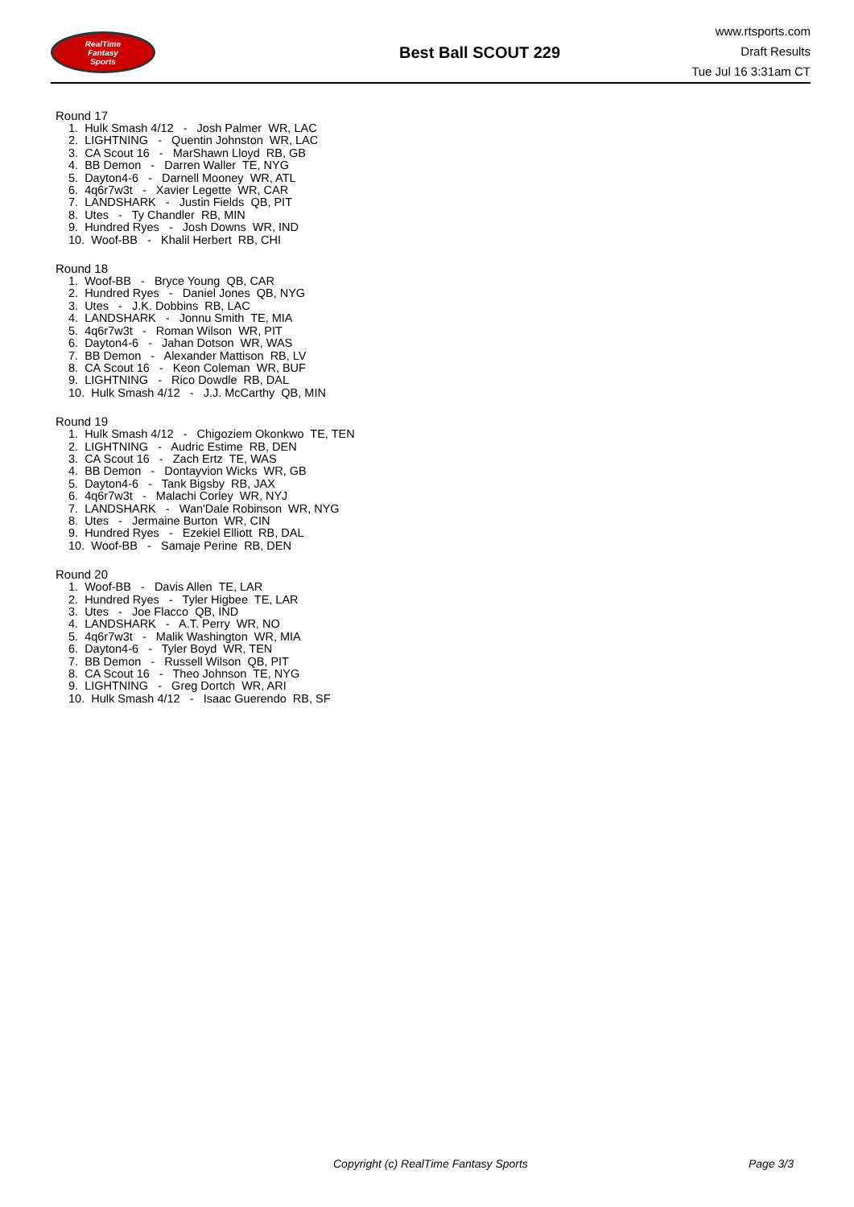RealTime
Fantasy
Sports
Best Ball SCOUT 229
www.rtsports.com
Draft Results
Tue Jul 16 3:31am CT
Round 17
1. Hulk Smash 4/12 - Josh Palmer WR, LAC
2. LIGHTNING - Quentin Johnston WR, LAC
3. CA Scout 16 - MarShawn Lloyd RB, GB
4. BB Demon - Darren Waller TE, NYG
5. Dayton4-6 - Darnell Mooney WR, ATL
6. 4q6r7w3t - Xavier Legette WR, CAR
7. LANDSHARK - Justin Fields QB, PIT
8. Utes - Ty Chandler RB, MIN
9. Hundred Ryes - Josh Downs WR, IND
10. Woof-BB - Khalil Herbert RB, CHI
Round 18
1. Woof-BB - Bryce Young QB, CAR
2. Hundred Ryes - Daniel Jones QB, NYG
3. Utes - J.K. Dobbins RB, LAC
4. LANDSHARK - Jonnu Smith TE, MIA
5. 4q6r7w3t - Roman Wilson WR, PIT
6. Dayton4-6 - Jahan Dotson WR, WAS
7. BB Demon - Alexander Mattison RB, LV
8. CA Scout 16 - Keon Coleman WR, BUF
9. LIGHTNING - Rico Dowdle RB, DAL
10. Hulk Smash 4/12 - J.J. McCarthy QB, MIN
Round 19
1. Hulk Smash 4/12 - Chigoziem Okonkwo TE, TEN
2. LIGHTNING - Audric Estime RB, DEN
3. CA Scout 16 - Zach Ertz TE, WAS
4. BB Demon - Dontayvion Wicks WR, GB
5. Dayton4-6 - Tank Bigsby RB, JAX
6. 4q6r7w3t - Malachi Corley WR, NYJ
7. LANDSHARK - Wan'Dale Robinson WR, NYG
8. Utes - Jermaine Burton WR, CIN
9. Hundred Ryes - Ezekiel Elliott RB, DAL
10. Woof-BB - Samaje Perine RB, DEN
Round 20
1. Woof-BB - Davis Allen TE, LAR
2. Hundred Ryes - Tyler Higbee TE, LAR
3. Utes - Joe Flacco QB, IND
4. LANDSHARK - A.T. Perry WR, NO
5. 4q6r7w3t - Malik Washington WR, MIA
6. Dayton4-6 - Tyler Boyd WR, TEN
7. BB Demon - Russell Wilson QB, PIT
8. CA Scout 16 - Theo Johnson TE, NYG
9. LIGHTNING - Greg Dortch WR, ARI
10. Hulk Smash 4/12 - Isaac Guerendo RB, SF
Copyright (c) RealTime Fantasy Sports Page 3/3